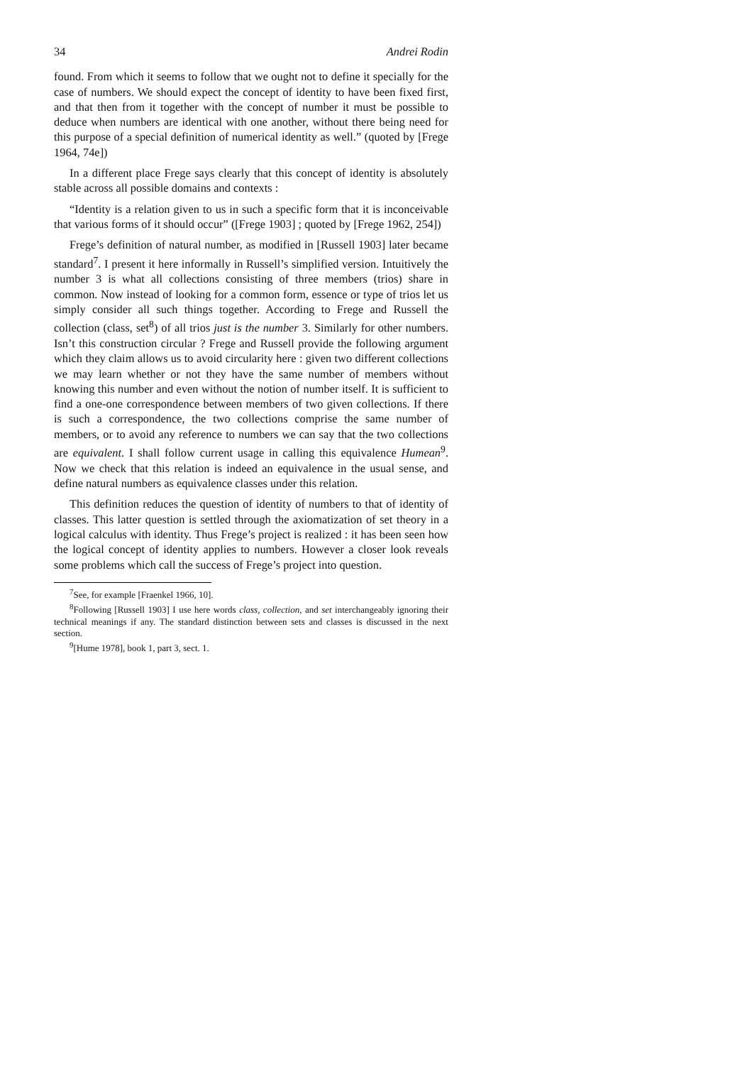34 Andrei Rodin
found. From which it seems to follow that we ought not to define it specially for the case of numbers. We should expect the concept of identity to have been fixed first, and that then from it together with the concept of number it must be possible to deduce when numbers are identical with one another, without there being need for this purpose of a special definition of numerical identity as well.” (quoted by [Frege 1964, 74e])
In a different place Frege says clearly that this concept of identity is absolutely stable across all possible domains and contexts :
“Identity is a relation given to us in such a specific form that it is inconceivable that various forms of it should occur” ([Frege 1903] ; quoted by [Frege 1962, 254])
Frege’s definition of natural number, as modified in [Russell 1903] later became standard<sup>7</sup>. I present it here informally in Russell’s simplified version. Intuitively the number 3 is what all collections consisting of three members (trios) share in common. Now instead of looking for a common form, essence or type of trios let us simply consider all such things together. According to Frege and Russell the collection (class, set<sup>8</sup>) of all trios just is the number 3. Similarly for other numbers. Isn’t this construction circular ? Frege and Russell provide the following argument which they claim allows us to avoid circularity here : given two different collections we may learn whether or not they have the same number of members without knowing this number and even without the notion of number itself. It is sufficient to find a one-one correspondence between members of two given collections. If there is such a correspondence, the two collections comprise the same number of members, or to avoid any reference to numbers we can say that the two collections are equivalent. I shall follow current usage in calling this equivalence Humean<sup>9</sup>. Now we check that this relation is indeed an equivalence in the usual sense, and define natural numbers as equivalence classes under this relation.
This definition reduces the question of identity of numbers to that of identity of classes. This latter question is settled through the axiomatization of set theory in a logical calculus with identity. Thus Frege’s project is realized : it has been seen how the logical concept of identity applies to numbers. However a closer look reveals some problems which call the success of Frege’s project into question.
<sup>7</sup> See, for example [Fraenkel 1966, 10].
<sup>8</sup> Following [Russell 1903] I use here words class, collection, and set interchangeably ignoring their technical meanings if any. The standard distinction between sets and classes is discussed in the next section.
<sup>9</sup> [Hume 1978], book 1, part 3, sect. 1.